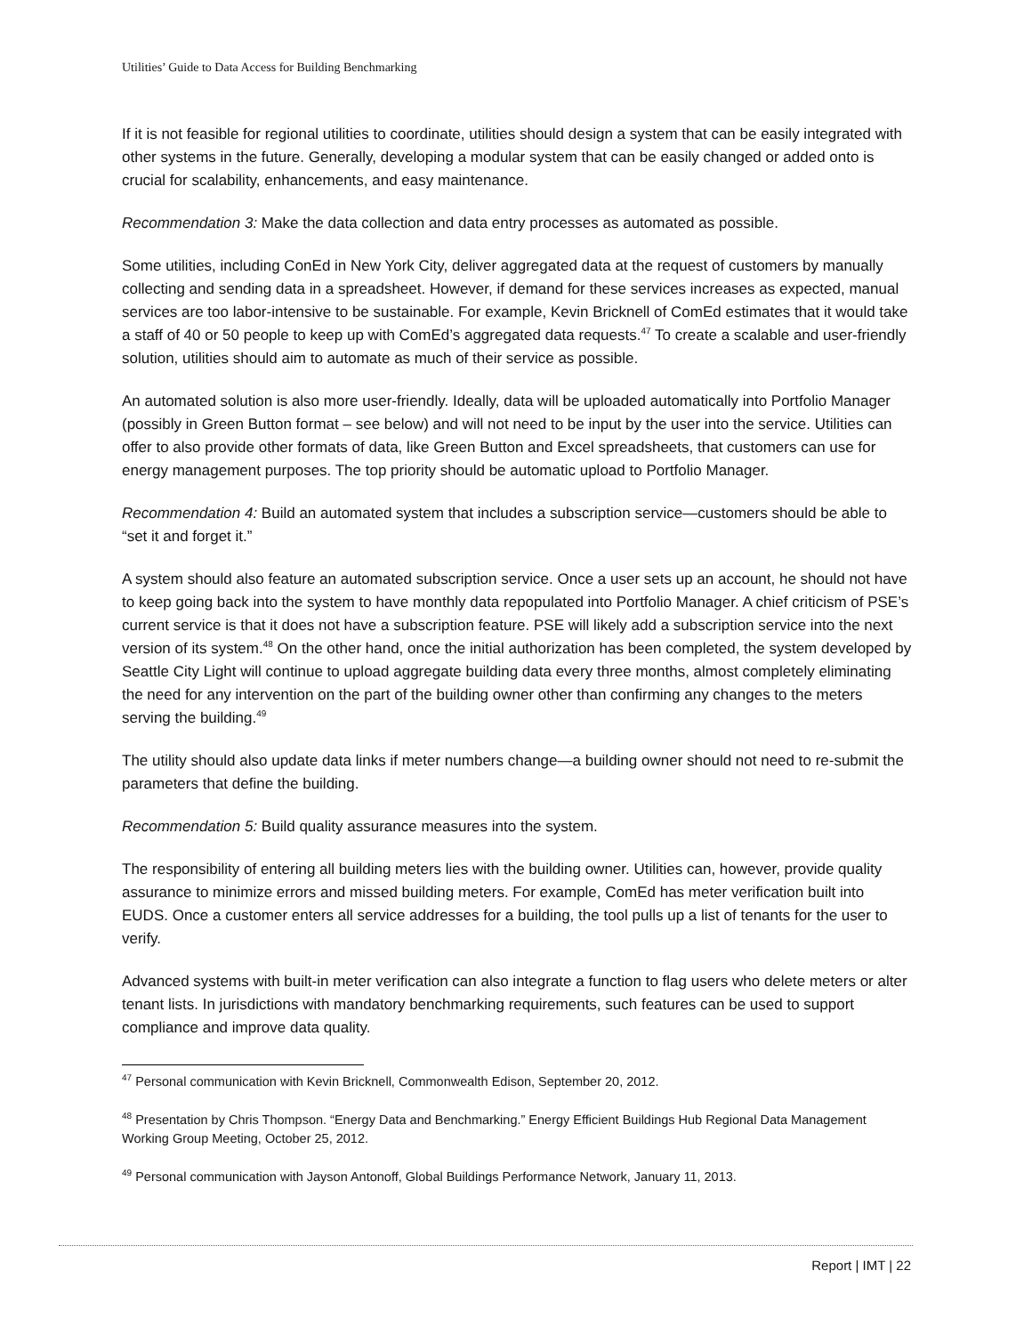Utilities’ Guide to Data Access for Building Benchmarking
If it is not feasible for regional utilities to coordinate, utilities should design a system that can be easily integrated with other systems in the future. Generally, developing a modular system that can be easily changed or added onto is crucial for scalability, enhancements, and easy maintenance.
Recommendation 3: Make the data collection and data entry processes as automated as possible.
Some utilities, including ConEd in New York City, deliver aggregated data at the request of customers by manually collecting and sending data in a spreadsheet. However, if demand for these services increases as expected, manual services are too labor-intensive to be sustainable. For example, Kevin Bricknell of ComEd estimates that it would take a staff of 40 or 50 people to keep up with ComEd’s aggregated data requests.<sup>47</sup> To create a scalable and user-friendly solution, utilities should aim to automate as much of their service as possible.
An automated solution is also more user-friendly. Ideally, data will be uploaded automatically into Portfolio Manager (possibly in Green Button format – see below) and will not need to be input by the user into the service. Utilities can offer to also provide other formats of data, like Green Button and Excel spreadsheets, that customers can use for energy management purposes. The top priority should be automatic upload to Portfolio Manager.
Recommendation 4: Build an automated system that includes a subscription service—customers should be able to “set it and forget it.”
A system should also feature an automated subscription service. Once a user sets up an account, he should not have to keep going back into the system to have monthly data repopulated into Portfolio Manager. A chief criticism of PSE’s current service is that it does not have a subscription feature. PSE will likely add a subscription service into the next version of its system.<sup>48</sup> On the other hand, once the initial authorization has been completed, the system developed by Seattle City Light will continue to upload aggregate building data every three months, almost completely eliminating the need for any intervention on the part of the building owner other than confirming any changes to the meters serving the building.<sup>49</sup>
The utility should also update data links if meter numbers change—a building owner should not need to re-submit the parameters that define the building.
Recommendation 5: Build quality assurance measures into the system.
The responsibility of entering all building meters lies with the building owner. Utilities can, however, provide quality assurance to minimize errors and missed building meters. For example, ComEd has meter verification built into EUDS. Once a customer enters all service addresses for a building, the tool pulls up a list of tenants for the user to verify.
Advanced systems with built-in meter verification can also integrate a function to flag users who delete meters or alter tenant lists. In jurisdictions with mandatory benchmarking requirements, such features can be used to support compliance and improve data quality.
<sup>47</sup> Personal communication with Kevin Bricknell, Commonwealth Edison, September 20, 2012.
<sup>48</sup> Presentation by Chris Thompson. “Energy Data and Benchmarking.” Energy Efficient Buildings Hub Regional Data Management Working Group Meeting, October 25, 2012.
<sup>49</sup> Personal communication with Jayson Antonoff, Global Buildings Performance Network, January 11, 2013.
Report | IMT | 22